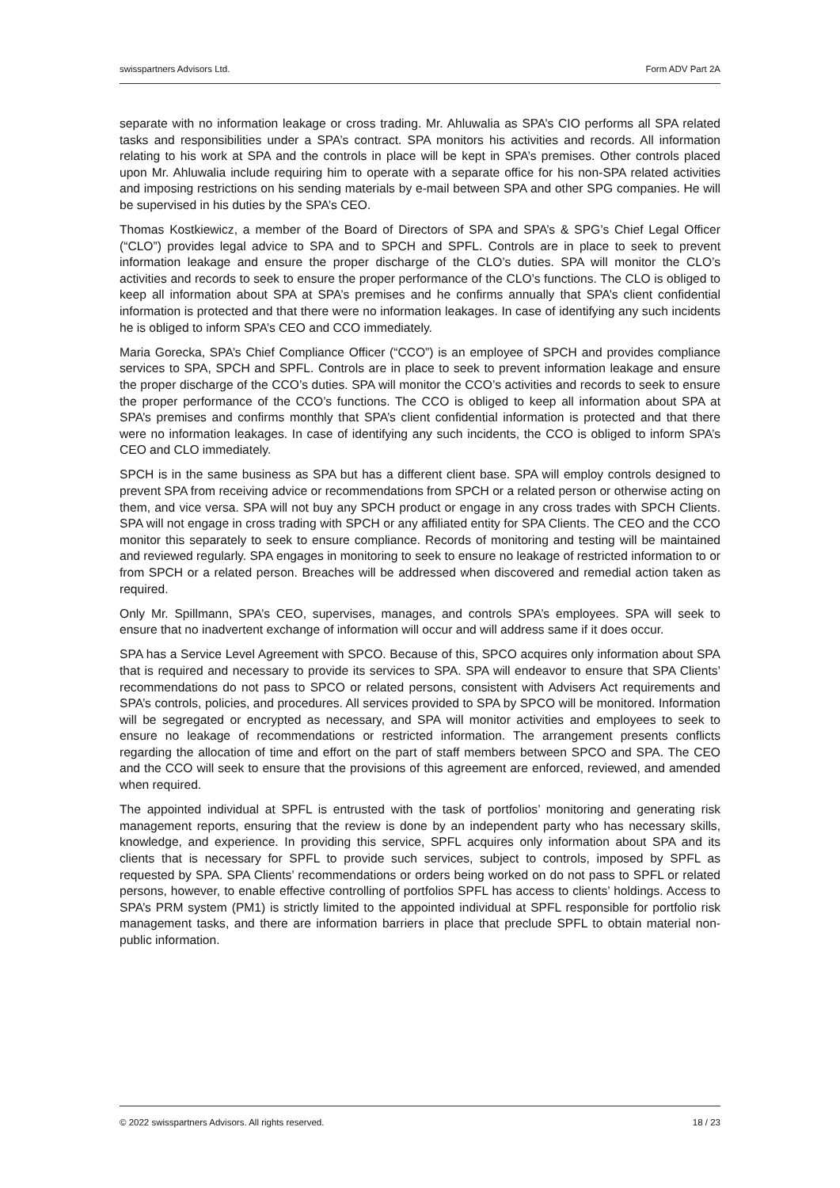swisspartners Advisors Ltd. Form ADV Part 2A
separate with no information leakage or cross trading. Mr. Ahluwalia as SPA’s CIO performs all SPA related tasks and responsibilities under a SPA’s contract. SPA monitors his activities and records. All information relating to his work at SPA and the controls in place will be kept in SPA’s premises. Other controls placed upon Mr. Ahluwalia include requiring him to operate with a separate office for his non-SPA related activities and imposing restrictions on his sending materials by e-mail between SPA and other SPG companies. He will be supervised in his duties by the SPA’s CEO.
Thomas Kostkiewicz, a member of the Board of Directors of SPA and SPA’s & SPG’s Chief Legal Officer (“CLO”) provides legal advice to SPA and to SPCH and SPFL. Controls are in place to seek to prevent information leakage and ensure the proper discharge of the CLO’s duties. SPA will monitor the CLO’s activities and records to seek to ensure the proper performance of the CLO’s functions. The CLO is obliged to keep all information about SPA at SPA’s premises and he confirms annually that SPA’s client confidential information is protected and that there were no information leakages. In case of identifying any such incidents he is obliged to inform SPA’s CEO and CCO immediately.
Maria Gorecka, SPA’s Chief Compliance Officer (“CCO”) is an employee of SPCH and provides compliance services to SPA, SPCH and SPFL. Controls are in place to seek to prevent information leakage and ensure the proper discharge of the CCO’s duties. SPA will monitor the CCO’s activities and records to seek to ensure the proper performance of the CCO’s functions. The CCO is obliged to keep all information about SPA at SPA’s premises and confirms monthly that SPA’s client confidential information is protected and that there were no information leakages. In case of identifying any such incidents, the CCO is obliged to inform SPA’s CEO and CLO immediately.
SPCH is in the same business as SPA but has a different client base. SPA will employ controls designed to prevent SPA from receiving advice or recommendations from SPCH or a related person or otherwise acting on them, and vice versa. SPA will not buy any SPCH product or engage in any cross trades with SPCH Clients. SPA will not engage in cross trading with SPCH or any affiliated entity for SPA Clients. The CEO and the CCO monitor this separately to seek to ensure compliance. Records of monitoring and testing will be maintained and reviewed regularly. SPA engages in monitoring to seek to ensure no leakage of restricted information to or from SPCH or a related person. Breaches will be addressed when discovered and remedial action taken as required.
Only Mr. Spillmann, SPA’s CEO, supervises, manages, and controls SPA’s employees. SPA will seek to ensure that no inadvertent exchange of information will occur and will address same if it does occur.
SPA has a Service Level Agreement with SPCO. Because of this, SPCO acquires only information about SPA that is required and necessary to provide its services to SPA. SPA will endeavor to ensure that SPA Clients’ recommendations do not pass to SPCO or related persons, consistent with Advisers Act requirements and SPA’s controls, policies, and procedures. All services provided to SPA by SPCO will be monitored. Information will be segregated or encrypted as necessary, and SPA will monitor activities and employees to seek to ensure no leakage of recommendations or restricted information. The arrangement presents conflicts regarding the allocation of time and effort on the part of staff members between SPCO and SPA. The CEO and the CCO will seek to ensure that the provisions of this agreement are enforced, reviewed, and amended when required.
The appointed individual at SPFL is entrusted with the task of portfolios’ monitoring and generating risk management reports, ensuring that the review is done by an independent party who has necessary skills, knowledge, and experience. In providing this service, SPFL acquires only information about SPA and its clients that is necessary for SPFL to provide such services, subject to controls, imposed by SPFL as requested by SPA. SPA Clients’ recommendations or orders being worked on do not pass to SPFL or related persons, however, to enable effective controlling of portfolios SPFL has access to clients’ holdings. Access to SPA’s PRM system (PM1) is strictly limited to the appointed individual at SPFL responsible for portfolio risk management tasks, and there are information barriers in place that preclude SPFL to obtain material non-public information.
© 2022 swisspartners Advisors. All rights reserved. 18 / 23